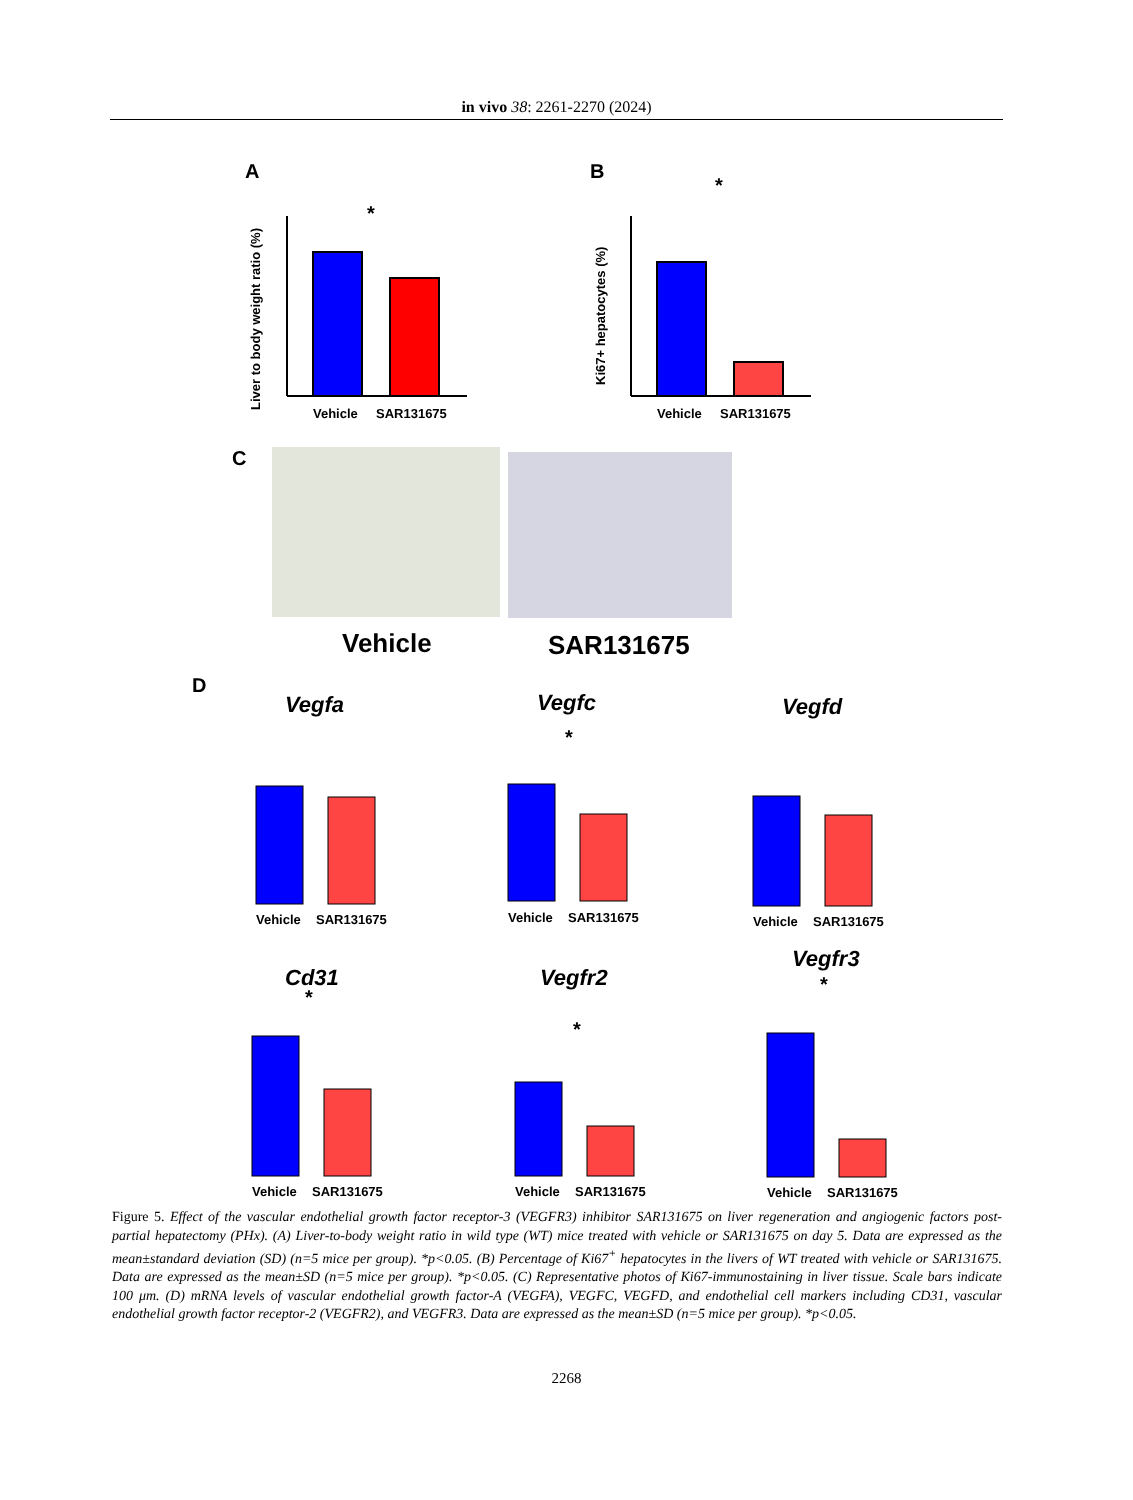in vivo 38: 2261-2270 (2024)
A
B
*
Vehicle
SAR131675
Liver to body weight ratio (%)
*
Vehicle
SAR131675
Ki67+ hepatocytes (%)
C
Vehicle
SAR131675
D
Vegfa
Vegfc
Vegfd
Cd31
Vegfr2
Vegfr3
Vehicle
SAR131675
Vehicle
SAR131675
*
Vehicle
SAR131675
Vehicle
SAR131675
*
Vehicle
SAR131675
*
Vehicle
SAR131675
*
Figure 5. Effect of the vascular endothelial growth factor receptor-3 (VEGFR3) inhibitor SAR131675 on liver regeneration and angiogenic factors post-partial hepatectomy (PHx). (A) Liver-to-body weight ratio in wild type (WT) mice treated with vehicle or SAR131675 on day 5. Data are expressed as the mean±standard deviation (SD) (n=5 mice per group). *p<0.05. (B) Percentage of Ki67<sup>+</sup> hepatocytes in the livers of WT treated with vehicle or SAR131675. Data are expressed as the mean±SD (n=5 mice per group). *p<0.05. (C) Representative photos of Ki67-immunostaining in liver tissue. Scale bars indicate 100 μm. (D) mRNA levels of vascular endothelial growth factor-A (VEGFA), VEGFC, VEGFD, and endothelial cell markers including CD31, vascular endothelial growth factor receptor-2 (VEGFR2), and VEGFR3. Data are expressed as the mean±SD (n=5 mice per group). *p<0.05.
2268